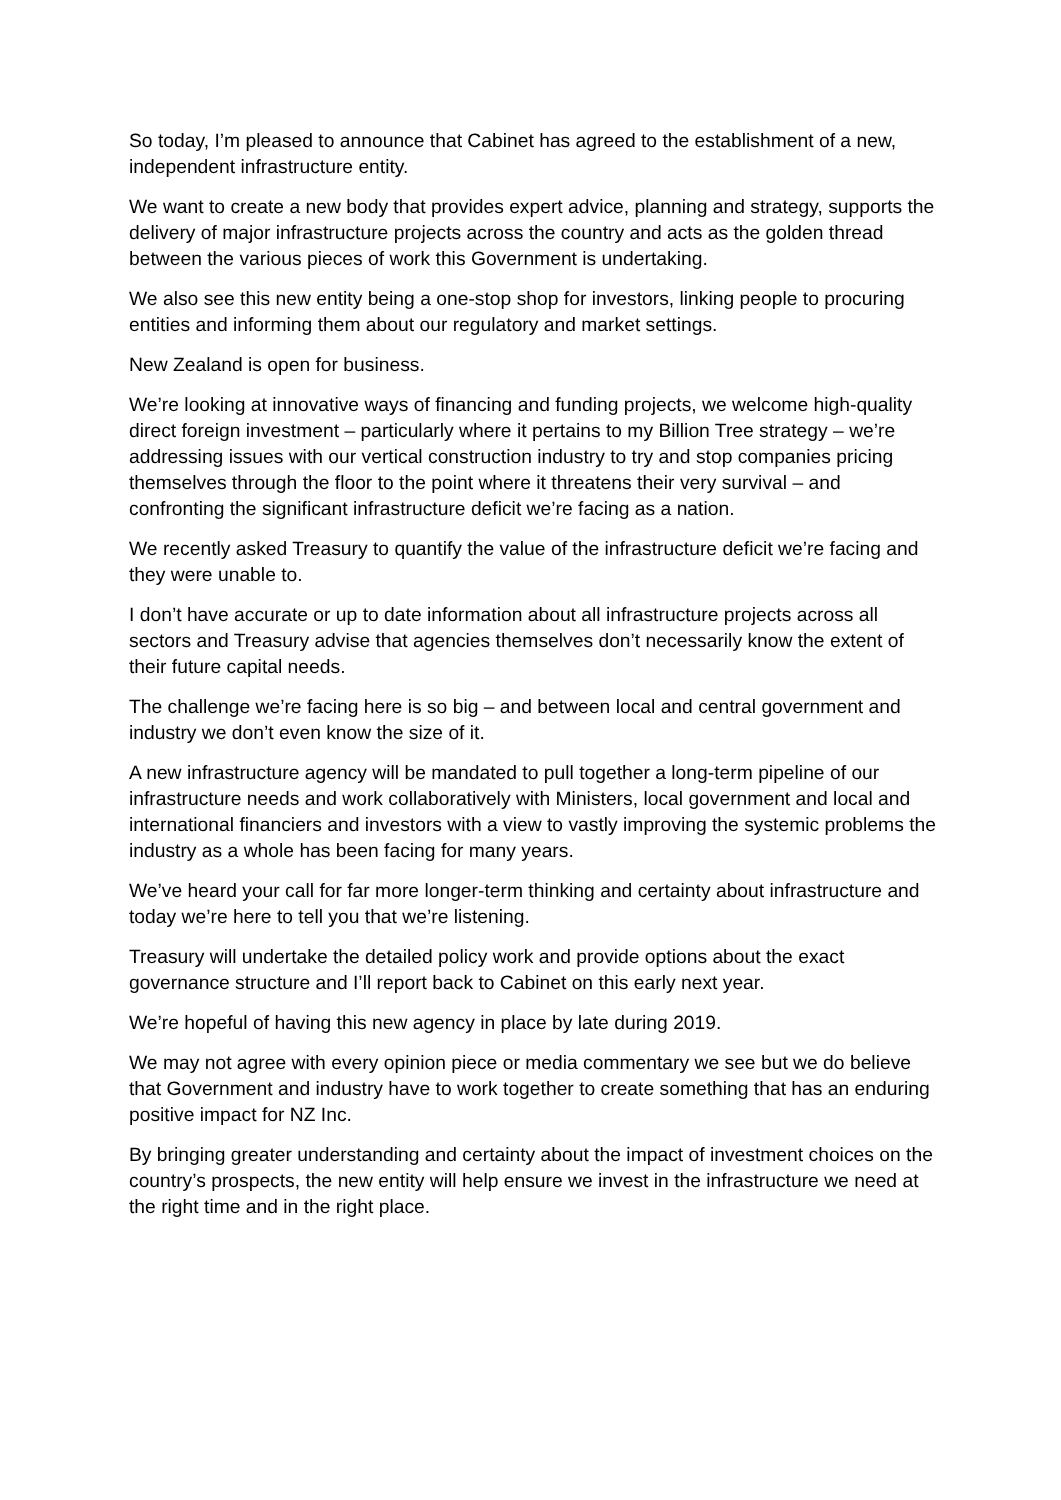So today, I’m pleased to announce that Cabinet has agreed to the establishment of a new, independent infrastructure entity.
We want to create a new body that provides expert advice, planning and strategy, supports the delivery of major infrastructure projects across the country and acts as the golden thread between the various pieces of work this Government is undertaking.
We also see this new entity being a one-stop shop for investors, linking people to procuring entities and informing them about our regulatory and market settings.
New Zealand is open for business.
We’re looking at innovative ways of financing and funding projects, we welcome high-quality direct foreign investment – particularly where it pertains to my Billion Tree strategy – we’re addressing issues with our vertical construction industry to try and stop companies pricing themselves through the floor to the point where it threatens their very survival – and confronting the significant infrastructure deficit we’re facing as a nation.
We recently asked Treasury to quantify the value of the infrastructure deficit we’re facing and they were unable to.
I don’t have accurate or up to date information about all infrastructure projects across all sectors and Treasury advise that agencies themselves don’t necessarily know the extent of their future capital needs.
The challenge we’re facing here is so big – and between local and central government and industry we don’t even know the size of it.
A new infrastructure agency will be mandated to pull together a long-term pipeline of our infrastructure needs and work collaboratively with Ministers, local government and local and international financiers and investors with a view to vastly improving the systemic problems the industry as a whole has been facing for many years.
We’ve heard your call for far more longer-term thinking and certainty about infrastructure and today we’re here to tell you that we’re listening.
Treasury will undertake the detailed policy work and provide options about the exact governance structure and I’ll report back to Cabinet on this early next year.
We’re hopeful of having this new agency in place by late during 2019.
We may not agree with every opinion piece or media commentary we see but we do believe that Government and industry have to work together to create something that has an enduring positive impact for NZ Inc.
By bringing greater understanding and certainty about the impact of investment choices on the country’s prospects, the new entity will help ensure we invest in the infrastructure we need at the right time and in the right place.